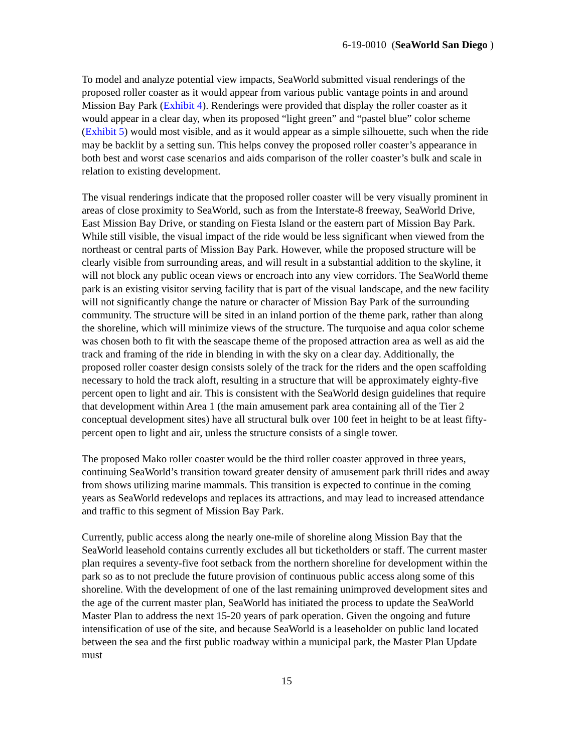6-19-0010 (SeaWorld San Diego )
To model and analyze potential view impacts, SeaWorld submitted visual renderings of the proposed roller coaster as it would appear from various public vantage points in and around Mission Bay Park (Exhibit 4). Renderings were provided that display the roller coaster as it would appear in a clear day, when its proposed “light green” and “pastel blue” color scheme (Exhibit 5) would most visible, and as it would appear as a simple silhouette, such when the ride may be backlit by a setting sun. This helps convey the proposed roller coaster’s appearance in both best and worst case scenarios and aids comparison of the roller coaster’s bulk and scale in relation to existing development.
The visual renderings indicate that the proposed roller coaster will be very visually prominent in areas of close proximity to SeaWorld, such as from the Interstate-8 freeway, SeaWorld Drive, East Mission Bay Drive, or standing on Fiesta Island or the eastern part of Mission Bay Park. While still visible, the visual impact of the ride would be less significant when viewed from the northeast or central parts of Mission Bay Park. However, while the proposed structure will be clearly visible from surrounding areas, and will result in a substantial addition to the skyline, it will not block any public ocean views or encroach into any view corridors. The SeaWorld theme park is an existing visitor serving facility that is part of the visual landscape, and the new facility will not significantly change the nature or character of Mission Bay Park of the surrounding community. The structure will be sited in an inland portion of the theme park, rather than along the shoreline, which will minimize views of the structure. The turquoise and aqua color scheme was chosen both to fit with the seascape theme of the proposed attraction area as well as aid the track and framing of the ride in blending in with the sky on a clear day. Additionally, the proposed roller coaster design consists solely of the track for the riders and the open scaffolding necessary to hold the track aloft, resulting in a structure that will be approximately eighty-five percent open to light and air. This is consistent with the SeaWorld design guidelines that require that development within Area 1 (the main amusement park area containing all of the Tier 2 conceptual development sites) have all structural bulk over 100 feet in height to be at least fifty-percent open to light and air, unless the structure consists of a single tower.
The proposed Mako roller coaster would be the third roller coaster approved in three years, continuing SeaWorld’s transition toward greater density of amusement park thrill rides and away from shows utilizing marine mammals. This transition is expected to continue in the coming years as SeaWorld redevelops and replaces its attractions, and may lead to increased attendance and traffic to this segment of Mission Bay Park.
Currently, public access along the nearly one-mile of shoreline along Mission Bay that the SeaWorld leasehold contains currently excludes all but ticketholders or staff. The current master plan requires a seventy-five foot setback from the northern shoreline for development within the park so as to not preclude the future provision of continuous public access along some of this shoreline. With the development of one of the last remaining unimproved development sites and the age of the current master plan, SeaWorld has initiated the process to update the SeaWorld Master Plan to address the next 15-20 years of park operation. Given the ongoing and future intensification of use of the site, and because SeaWorld is a leaseholder on public land located between the sea and the first public roadway within a municipal park, the Master Plan Update must
15